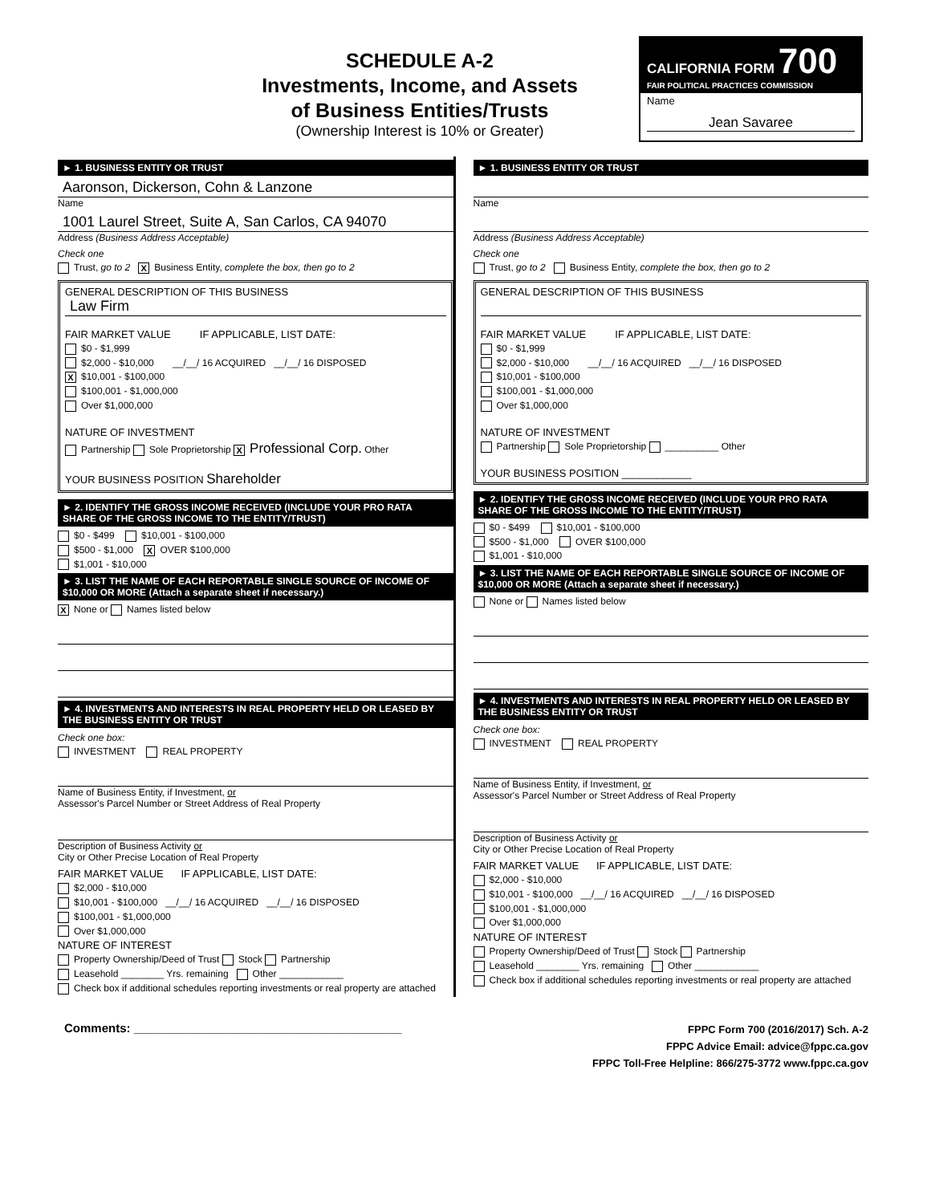SCHEDULE A-2
Investments, Income, and Assets
of Business Entities/Trusts
(Ownership Interest is 10% or Greater)
CALIFORNIA FORM 700
FAIR POLITICAL PRACTICES COMMISSION
Name
Jean Savaree
► 1. BUSINESS ENTITY OR TRUST
Aaronson, Dickerson, Cohn & Lanzone
Name
1001 Laurel Street, Suite A, San Carlos, CA 94070
Address (Business Address Acceptable)
Check one
Trust, go to 2 X Business Entity, complete the box, then go to 2
GENERAL DESCRIPTION OF THIS BUSINESS
Law Firm
FAIR MARKET VALUE IF APPLICABLE, LIST DATE:
$0 - $1,999
$2,000 - $10,000 __/__/ 16 ACQUIRED __/__/ 16 DISPOSED
X $10,001 - $100,000
$100,001 - $1,000,000
Over $1,000,000
NATURE OF INVESTMENT
Partnership Sole Proprietorship X Professional Corp. Other
YOUR BUSINESS POSITION Shareholder
► 2. IDENTIFY THE GROSS INCOME RECEIVED (INCLUDE YOUR PRO RATA SHARE OF THE GROSS INCOME TO THE ENTITY/TRUST)
$0 - $499 $10,001 - $100,000
$500 - $1,000 X OVER $100,000
$1,001 - $10,000
► 3. LIST THE NAME OF EACH REPORTABLE SINGLE SOURCE OF INCOME OF $10,000 OR MORE (Attach a separate sheet if necessary.)
X None or Names listed below
► 4. INVESTMENTS AND INTERESTS IN REAL PROPERTY HELD OR LEASED BY THE BUSINESS ENTITY OR TRUST
Check one box:
INVESTMENT REAL PROPERTY
Name of Business Entity, if Investment, or
Assessor's Parcel Number or Street Address of Real Property
Description of Business Activity or
City or Other Precise Location of Real Property
FAIR MARKET VALUE IF APPLICABLE, LIST DATE:
$2,000 - $10,000
$10,001 - $100,000 __/__/ 16 ACQUIRED __/__/ 16 DISPOSED
$100,001 - $1,000,000
Over $1,000,000
NATURE OF INTEREST
Property Ownership/Deed of Trust Stock Partnership
Leasehold ________ Yrs. remaining Other ____________
Check box if additional schedules reporting investments or real property are attached
► 1. BUSINESS ENTITY OR TRUST
Name
Address (Business Address Acceptable)
Check one
Trust, go to 2 Business Entity, complete the box, then go to 2
GENERAL DESCRIPTION OF THIS BUSINESS
FAIR MARKET VALUE IF APPLICABLE, LIST DATE:
$0 - $1,999
$2,000 - $10,000 __/__/ 16 ACQUIRED __/__/ 16 DISPOSED
$10,001 - $100,000
$100,001 - $1,000,000
Over $1,000,000
NATURE OF INVESTMENT
Partnership Sole Proprietorship __________ Other
YOUR BUSINESS POSITION ____________
► 2. IDENTIFY THE GROSS INCOME RECEIVED (INCLUDE YOUR PRO RATA SHARE OF THE GROSS INCOME TO THE ENTITY/TRUST)
$0 - $499 $10,001 - $100,000
$500 - $1,000 OVER $100,000
$1,001 - $10,000
► 3. LIST THE NAME OF EACH REPORTABLE SINGLE SOURCE OF INCOME OF $10,000 OR MORE (Attach a separate sheet if necessary.)
None or Names listed below
► 4. INVESTMENTS AND INTERESTS IN REAL PROPERTY HELD OR LEASED BY THE BUSINESS ENTITY OR TRUST
Check one box:
INVESTMENT REAL PROPERTY
Name of Business Entity, if Investment, or
Assessor's Parcel Number or Street Address of Real Property
Description of Business Activity or
City or Other Precise Location of Real Property
FAIR MARKET VALUE IF APPLICABLE, LIST DATE:
$2,000 - $10,000
$10,001 - $100,000 __/__/ 16 ACQUIRED __/__/ 16 DISPOSED
$100,001 - $1,000,000
Over $1,000,000
NATURE OF INTEREST
Property Ownership/Deed of Trust Stock Partnership
Leasehold ________ Yrs. remaining Other ____________
Check box if additional schedules reporting investments or real property are attached
Comments: ________________________________________
FPPC Form 700 (2016/2017) Sch. A-2
FPPC Advice Email: advice@fppc.ca.gov
FPPC Toll-Free Helpline: 866/275-3772 www.fppc.ca.gov